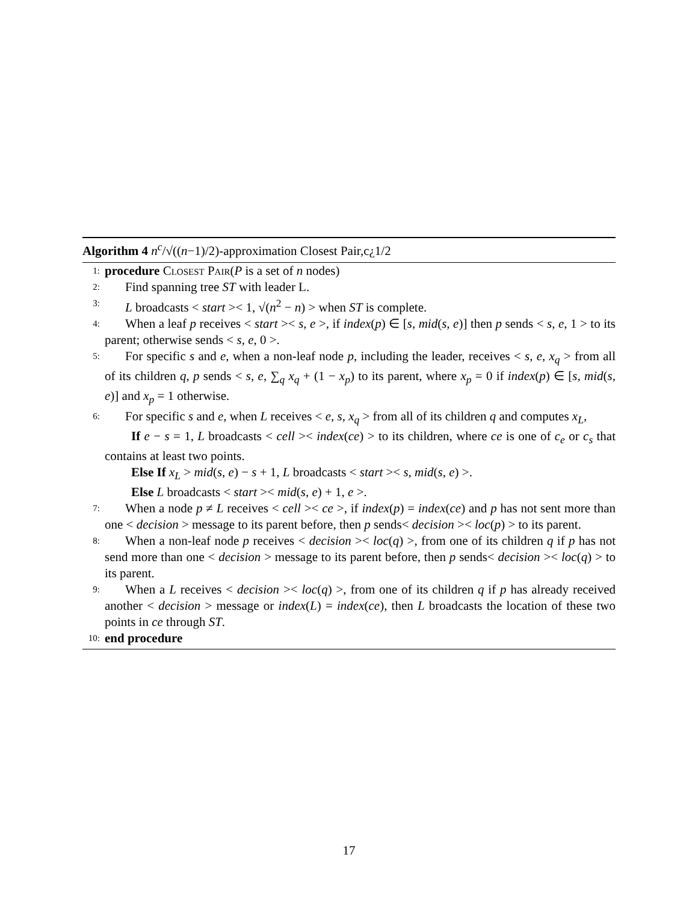Algorithm 4 n<sup>c</sup>/√((n−1)/2)-approximation Closest Pair,c¿1/2
1: procedure Closest Pair(P is a set of n nodes)
2: Find spanning tree ST with leader L.
3: L broadcasts < start >< 1, √(n<sup>2</sup> − n) > when ST is complete.
4: When a leaf p receives < start >< s, e >, if index(p) ∈ [s, mid(s, e)] then p sends < s, e, 1 > to its parent; otherwise sends < s, e, 0 >.
5: For specific s and e, when a non-leaf node p, including the leader, receives < s, e, x<sub>q</sub> > from all of its children q, p sends < s, e, ∑<sub>q</sub> x<sub>q</sub> + (1 − x<sub>p</sub>) to its parent, where x<sub>p</sub> = 0 if index(p) ∈ [s, mid(s, e)] and x<sub>p</sub> = 1 otherwise.
6: For specific s and e, when L receives < e, s, x<sub>q</sub> > from all of its children q and computes x<sub>L</sub>,
If e − s = 1, L broadcasts < cell >< index(ce) > to its children, where ce is one of c<sub>e</sub> or c<sub>s</sub> that contains at least two points.
Else If x<sub>L</sub> > mid(s, e) − s + 1, L broadcasts < start >< s, mid(s, e) >.
Else L broadcasts < start >< mid(s, e) + 1, e >.
7: When a node p ≠ L receives < cell >< ce >, if index(p) = index(ce) and p has not sent more than one < decision > message to its parent before, then p sends< decision >< loc(p) > to its parent.
8: When a non-leaf node p receives < decision >< loc(q) >, from one of its children q if p has not send more than one < decision > message to its parent before, then p sends< decision >< loc(q) > to its parent.
9: When a L receives < decision >< loc(q) >, from one of its children q if p has already received another < decision > message or index(L) = index(ce), then L broadcasts the location of these two points in ce through ST.
10: end procedure
17